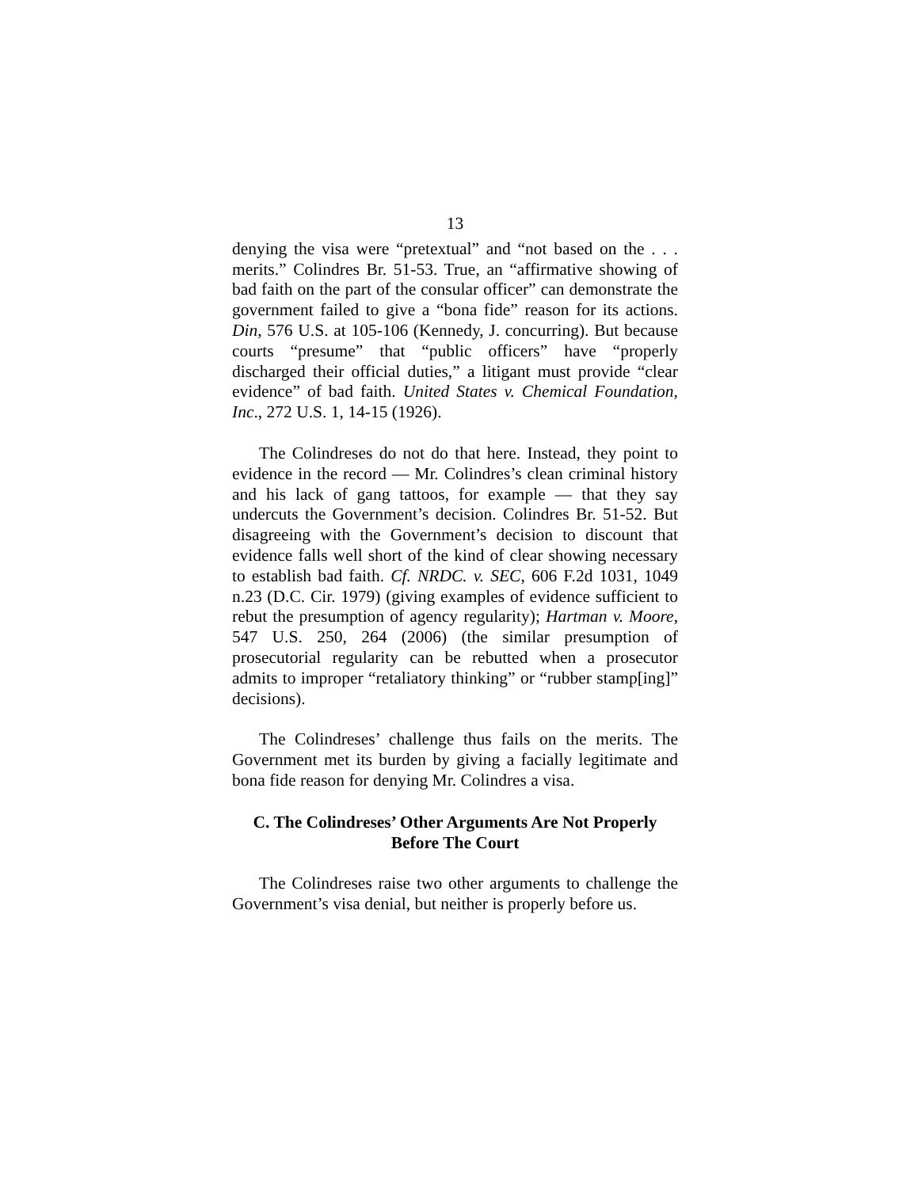13
denying the visa were “pretextual” and “not based on the . . . merits.” Colindres Br. 51-53. True, an “affirmative showing of bad faith on the part of the consular officer” can demonstrate the government failed to give a “bona fide” reason for its actions. Din, 576 U.S. at 105-106 (Kennedy, J. concurring). But because courts “presume” that “public officers” have “properly discharged their official duties,” a litigant must provide “clear evidence” of bad faith. United States v. Chemical Foundation, Inc., 272 U.S. 1, 14-15 (1926).
The Colindreses do not do that here. Instead, they point to evidence in the record — Mr. Colindres’s clean criminal history and his lack of gang tattoos, for example — that they say undercuts the Government’s decision. Colindres Br. 51-52. But disagreeing with the Government’s decision to discount that evidence falls well short of the kind of clear showing necessary to establish bad faith. Cf. NRDC. v. SEC, 606 F.2d 1031, 1049 n.23 (D.C. Cir. 1979) (giving examples of evidence sufficient to rebut the presumption of agency regularity); Hartman v. Moore, 547 U.S. 250, 264 (2006) (the similar presumption of prosecutorial regularity can be rebutted when a prosecutor admits to improper “retaliatory thinking” or “rubber stamp[ing]” decisions).
The Colindreses’ challenge thus fails on the merits. The Government met its burden by giving a facially legitimate and bona fide reason for denying Mr. Colindres a visa.
C. The Colindreses’ Other Arguments Are Not Properly Before The Court
The Colindreses raise two other arguments to challenge the Government’s visa denial, but neither is properly before us.